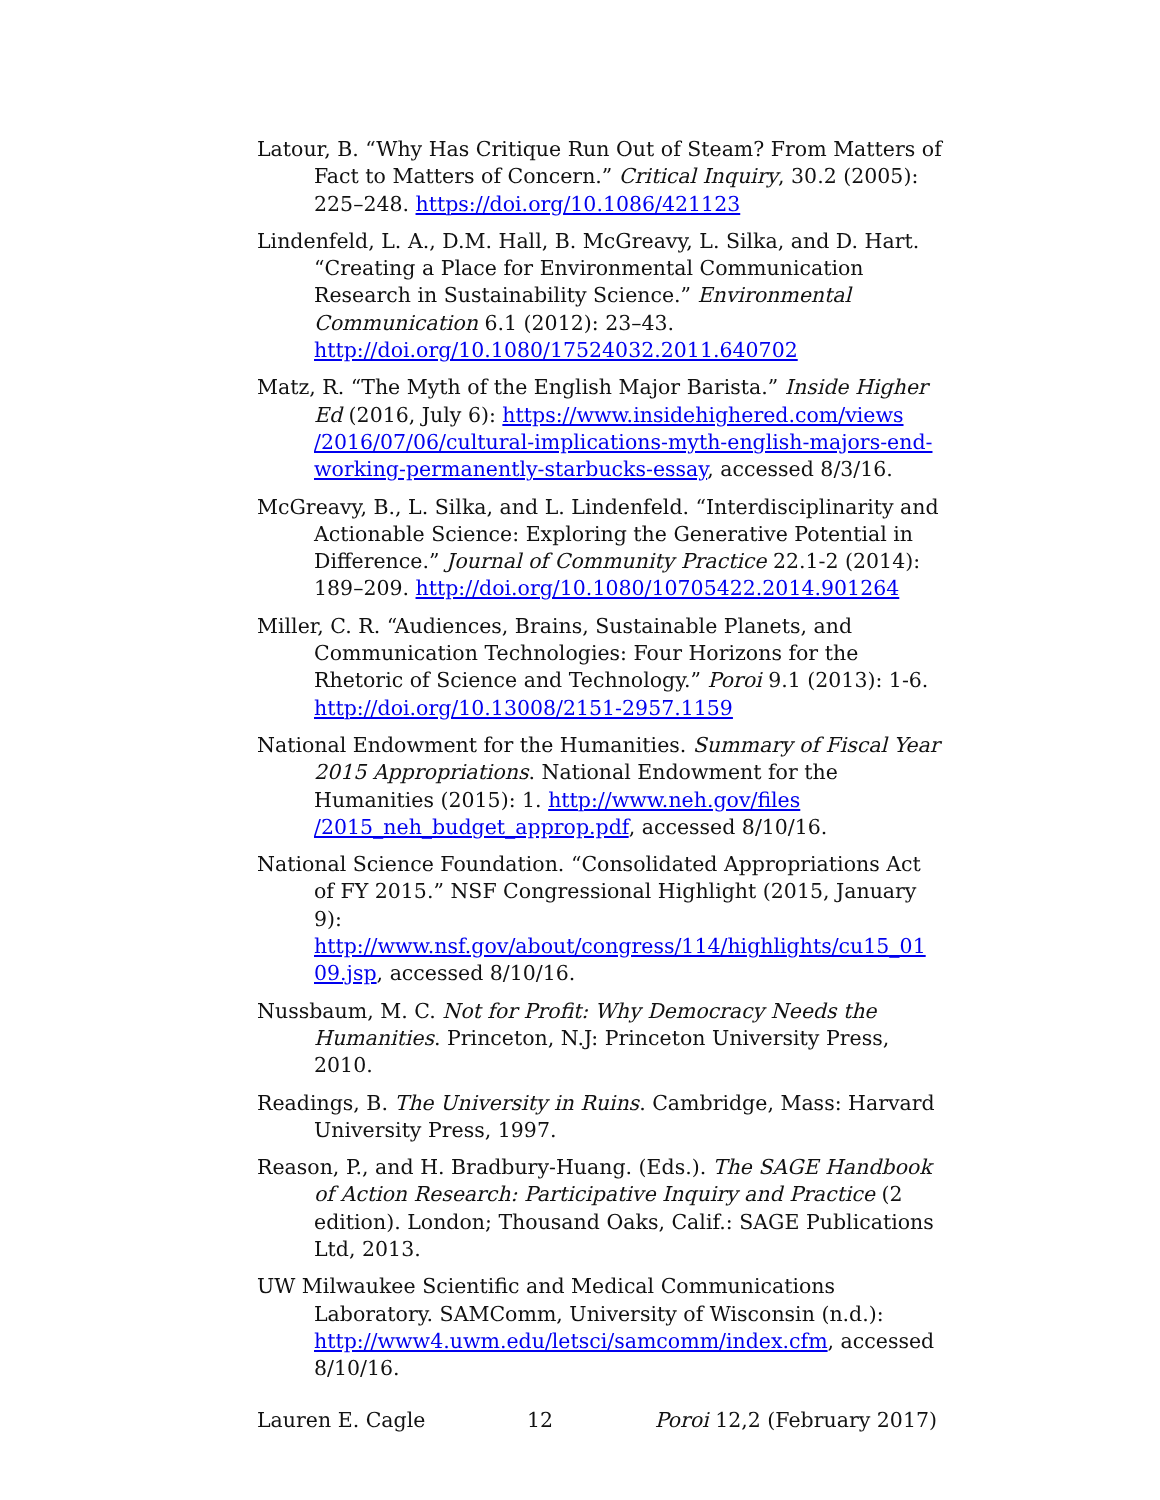Latour, B. “Why Has Critique Run Out of Steam? From Matters of Fact to Matters of Concern.” Critical Inquiry, 30.2 (2005): 225–248. https://doi.org/10.1086/421123
Lindenfeld, L. A., D.M. Hall, B. McGreavy, L. Silka, and D. Hart. “Creating a Place for Environmental Communication Research in Sustainability Science.” Environmental Communication 6.1 (2012): 23–43. http://doi.org/10.1080/17524032.2011.640702
Matz, R. “The Myth of the English Major Barista.” Inside Higher Ed (2016, July 6): https://www.insidehighered.com/views /2016/07/06/cultural-implications-myth-english-majors-end-working-permanently-starbucks-essay, accessed 8/3/16.
McGreavy, B., L. Silka, and L. Lindenfeld. “Interdisciplinarity and Actionable Science: Exploring the Generative Potential in Difference.” Journal of Community Practice 22.1-2 (2014): 189–209. http://doi.org/10.1080/10705422.2014.901264
Miller, C. R. “Audiences, Brains, Sustainable Planets, and Communication Technologies: Four Horizons for the Rhetoric of Science and Technology.” Poroi 9.1 (2013): 1-6. http://doi.org/10.13008/2151-2957.1159
National Endowment for the Humanities. Summary of Fiscal Year 2015 Appropriations. National Endowment for the Humanities (2015): 1. http://www.neh.gov/files /2015_neh_budget_approp.pdf, accessed 8/10/16.
National Science Foundation. “Consolidated Appropriations Act of FY 2015.” NSF Congressional Highlight (2015, January 9): http://www.nsf.gov/about/congress/114/highlights/cu15_01 09.jsp, accessed 8/10/16.
Nussbaum, M. C. Not for Profit: Why Democracy Needs the Humanities. Princeton, N.J: Princeton University Press, 2010.
Readings, B. The University in Ruins. Cambridge, Mass: Harvard University Press, 1997.
Reason, P., and H. Bradbury-Huang. (Eds.). The SAGE Handbook of Action Research: Participative Inquiry and Practice (2 edition). London; Thousand Oaks, Calif.: SAGE Publications Ltd, 2013.
UW Milwaukee Scientific and Medical Communications Laboratory. SAMComm, University of Wisconsin (n.d.): http://www4.uwm.edu/letsci/samcomm/index.cfm, accessed 8/10/16.
Lauren E. Cagle 12 Poroi 12,2 (February 2017)